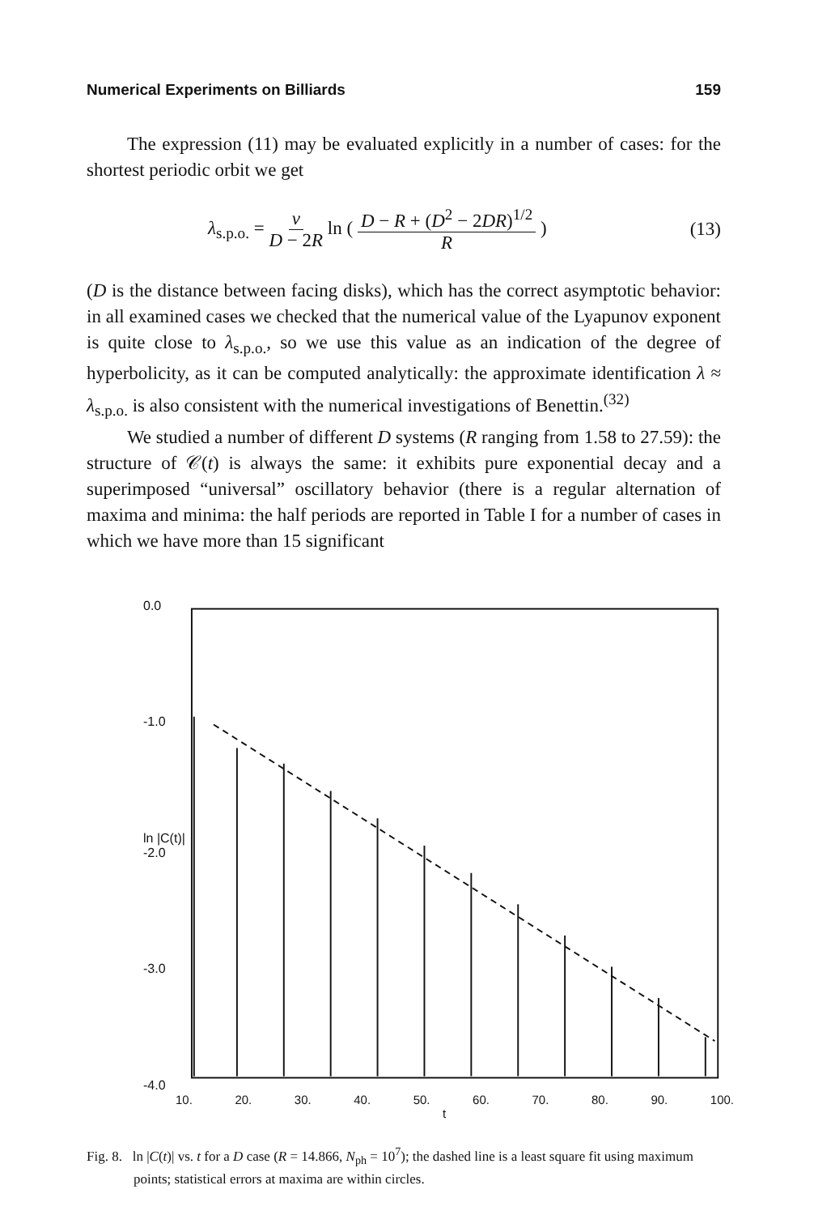Numerical Experiments on Billiards 159
The expression (11) may be evaluated explicitly in a number of cases: for the shortest periodic orbit we get
λ<sub>s.p.o.</sub> = v D − 2R ln ( D − R + (D<sup>2</sup> − 2DR)<sup>1/2</sup> R ) (13)
(D is the distance between facing disks), which has the correct asymptotic behavior: in all examined cases we checked that the numerical value of the Lyapunov exponent is quite close to λ<sub>s.p.o.</sub>, so we use this value as an indication of the degree of hyperbolicity, as it can be computed analytically: the approximate identification λ ≈ λ<sub>s.p.o.</sub> is also consistent with the numerical investigations of Benettin.<sup>(32)</sup>
We studied a number of different D systems (R ranging from 1.58 to 27.59): the structure of 𝒞(t) is always the same: it exhibits pure exponential decay and a superimposed “universal” oscillatory behavior (there is a regular alternation of maxima and minima: the half periods are reported in Table I for a number of cases in which we have more than 15 significant
0.0
-1.0
ln |C(t)| -2.0
-3.0
-4.0
10. 20. 30. 40. 50. 60. 70. 80. 90. 100.
t
Fig. 8. ln |C(t)| vs. t for a D case (R = 14.866, N<sub>ph</sub> = 10<sup>7</sup>); the dashed line is a least square fit using maximum points; statistical errors at maxima are within circles.